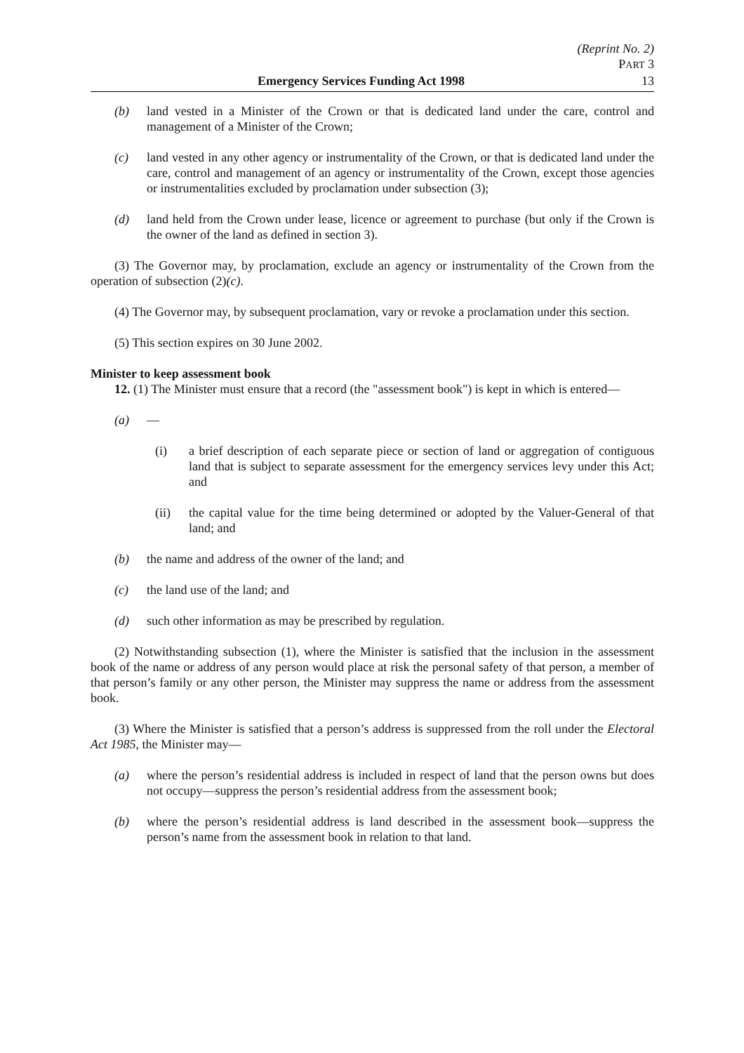(Reprint No. 2)
PART 3
Emergency Services Funding Act 1998 13
(b) land vested in a Minister of the Crown or that is dedicated land under the care, control and management of a Minister of the Crown;
(c) land vested in any other agency or instrumentality of the Crown, or that is dedicated land under the care, control and management of an agency or instrumentality of the Crown, except those agencies or instrumentalities excluded by proclamation under subsection (3);
(d) land held from the Crown under lease, licence or agreement to purchase (but only if the Crown is the owner of the land as defined in section 3).
(3) The Governor may, by proclamation, exclude an agency or instrumentality of the Crown from the operation of subsection (2)(c).
(4) The Governor may, by subsequent proclamation, vary or revoke a proclamation under this section.
(5) This section expires on 30 June 2002.
Minister to keep assessment book
12. (1) The Minister must ensure that a record (the "assessment book") is kept in which is entered—
(a) —
(i) a brief description of each separate piece or section of land or aggregation of contiguous land that is subject to separate assessment for the emergency services levy under this Act; and
(ii) the capital value for the time being determined or adopted by the Valuer-General of that land; and
(b) the name and address of the owner of the land; and
(c) the land use of the land; and
(d) such other information as may be prescribed by regulation.
(2) Notwithstanding subsection (1), where the Minister is satisfied that the inclusion in the assessment book of the name or address of any person would place at risk the personal safety of that person, a member of that person’s family or any other person, the Minister may suppress the name or address from the assessment book.
(3) Where the Minister is satisfied that a person’s address is suppressed from the roll under the Electoral Act 1985, the Minister may—
(a) where the person’s residential address is included in respect of land that the person owns but does not occupy—suppress the person’s residential address from the assessment book;
(b) where the person’s residential address is land described in the assessment book—suppress the person’s name from the assessment book in relation to that land.